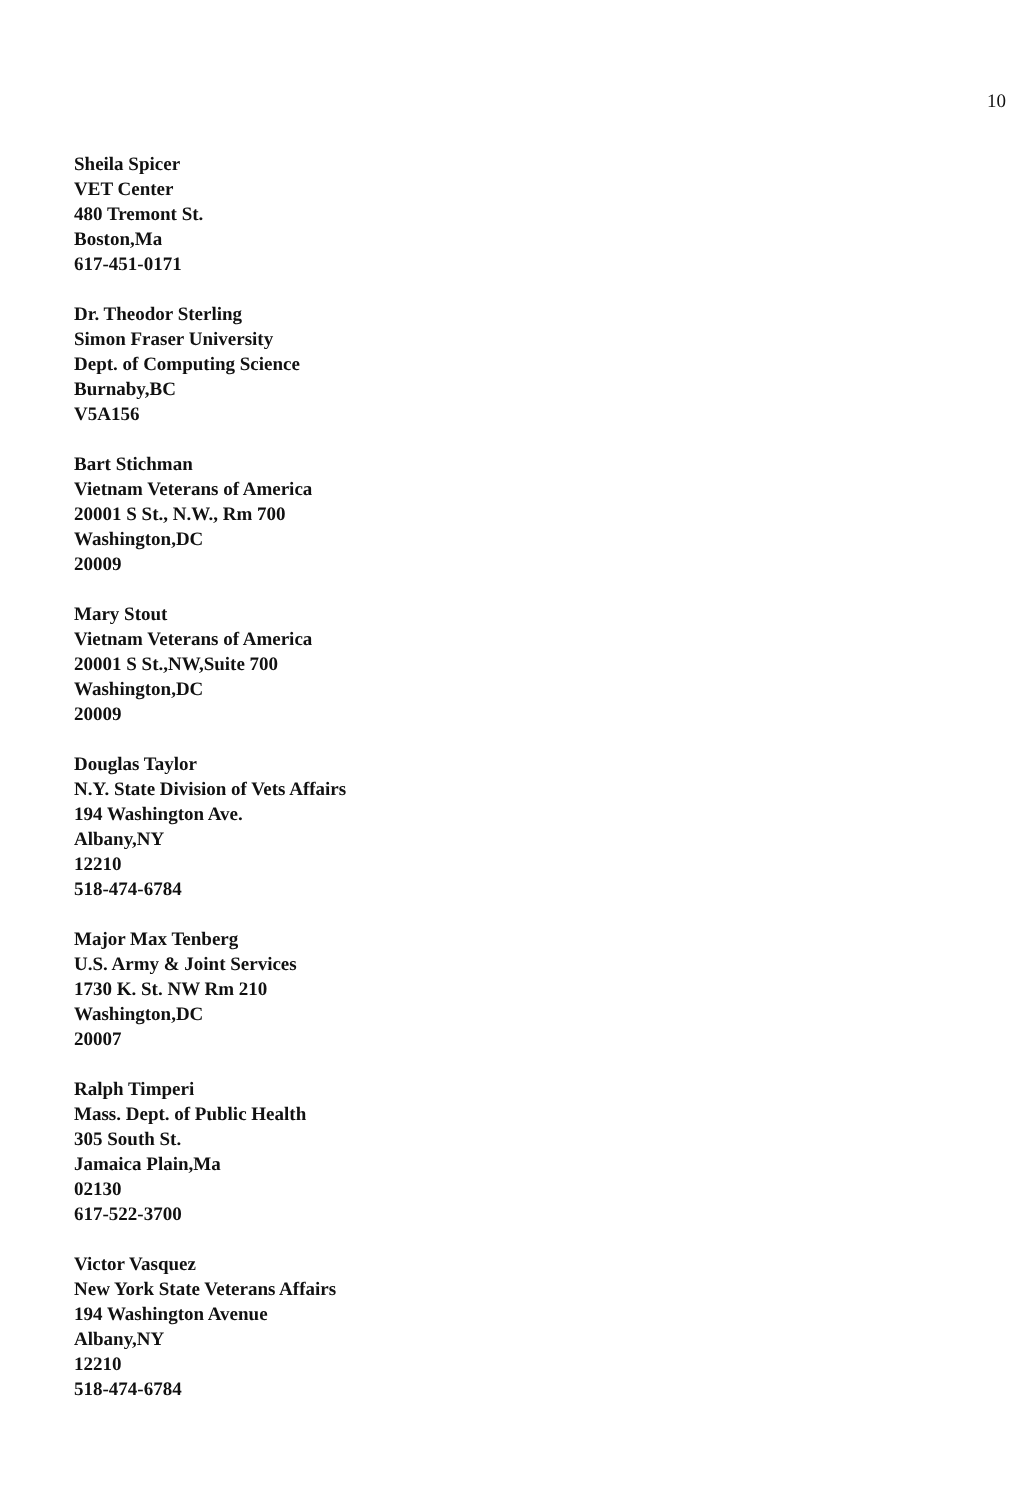10
Sheila Spicer
VET Center
480 Tremont St.
Boston,Ma
617-451-0171
Dr. Theodor Sterling
Simon Fraser University
Dept. of Computing Science
Burnaby,BC
V5A156
Bart Stichman
Vietnam Veterans of America
20001 S St., N.W., Rm 700
Washington,DC
20009
Mary Stout
Vietnam Veterans of America
20001 S St.,NW,Suite 700
Washington,DC
20009
Douglas Taylor
N.Y. State Division of Vets Affairs
194 Washington Ave.
Albany,NY
12210
518-474-6784
Major Max Tenberg
U.S. Army & Joint Services
1730 K. St. NW Rm 210
Washington,DC
20007
Ralph Timperi
Mass. Dept. of Public Health
305 South St.
Jamaica Plain,Ma
02130
617-522-3700
Victor Vasquez
New York State Veterans Affairs
194 Washington Avenue
Albany,NY
12210
518-474-6784